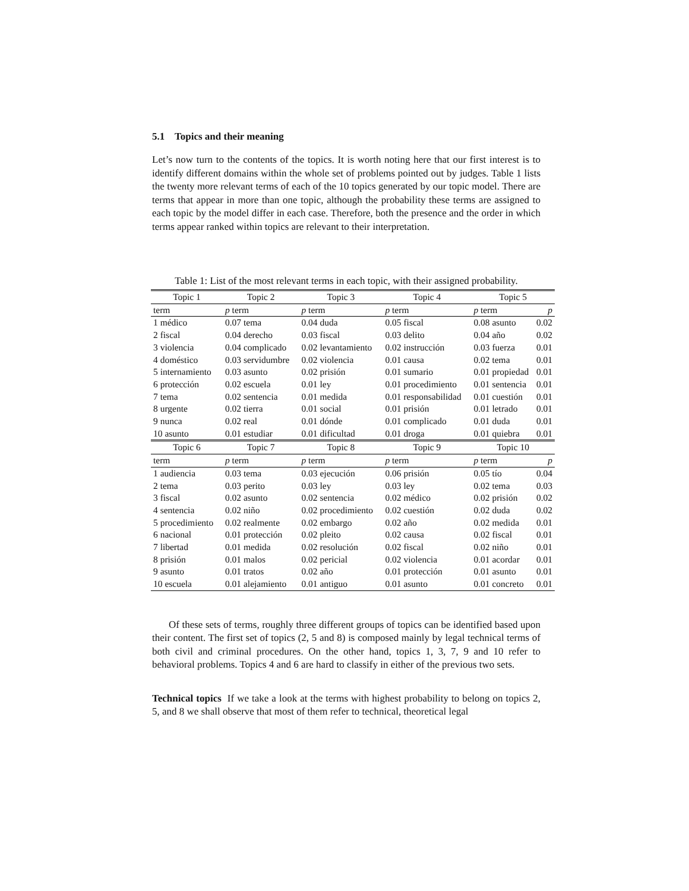5.1 Topics and their meaning
Let’s now turn to the contents of the topics. It is worth noting here that our first interest is to identify different domains within the whole set of problems pointed out by judges. Table 1 lists the twenty more relevant terms of each of the 10 topics generated by our topic model. There are terms that appear in more than one topic, although the probability these terms are assigned to each topic by the model differ in each case. Therefore, both the presence and the order in which terms appear ranked within topics are relevant to their interpretation.
Table 1: List of the most relevant terms in each topic, with their assigned probability.
| Topic 1 | | Topic 2 | | Topic 3 | | Topic 4 | | Topic 5 | |
| term | | p term | | p term | | p term | | p term | p |
| 1 médico | | 0.07 tema | | 0.04 duda | | 0.05 fiscal | | 0.08 asunto | 0.02 |
| 2 fiscal | | 0.04 derecho | | 0.03 fiscal | | 0.03 delito | | 0.04 año | 0.02 |
| 3 violencia | | 0.04 complicado | | 0.02 levantamiento | | 0.02 instrucción | | 0.03 fuerza | 0.01 |
| 4 doméstico | | 0.03 servidumbre | | 0.02 violencia | | 0.01 causa | | 0.02 tema | 0.01 |
| 5 internamiento | | 0.03 asunto | | 0.02 prisión | | 0.01 sumario | | 0.01 propiedad | 0.01 |
| 6 protección | | 0.02 escuela | | 0.01 ley | | 0.01 procedimiento | | 0.01 sentencia | 0.01 |
| 7 tema | | 0.02 sentencia | | 0.01 medida | | 0.01 responsabilidad | | 0.01 cuestión | 0.01 |
| 8 urgente | | 0.02 tierra | | 0.01 social | | 0.01 prisión | | 0.01 letrado | 0.01 |
| 9 nunca | | 0.02 real | | 0.01 dónde | | 0.01 complicado | | 0.01 duda | 0.01 |
| 10 asunto | | 0.01 estudiar | | 0.01 dificultad | | 0.01 droga | | 0.01 quiebra | 0.01 |
| Topic 6 | | Topic 7 | | Topic 8 | | Topic 9 | | Topic 10 | |
| term | | p term | | p term | | p term | | p term | p |
| 1 audiencia | | 0.03 tema | | 0.03 ejecución | | 0.06 prisión | | 0.05 tío | 0.04 |
| 2 tema | | 0.03 perito | | 0.03 ley | | 0.03 ley | | 0.02 tema | 0.03 |
| 3 fiscal | | 0.02 asunto | | 0.02 sentencia | | 0.02 médico | | 0.02 prisión | 0.02 |
| 4 sentencia | | 0.02 niño | | 0.02 procedimiento | | 0.02 cuestión | | 0.02 duda | 0.02 |
| 5 procedimiento | | 0.02 realmente | | 0.02 embargo | | 0.02 año | | 0.02 medida | 0.01 |
| 6 nacional | | 0.01 protección | | 0.02 pleito | | 0.02 causa | | 0.02 fiscal | 0.01 |
| 7 libertad | | 0.01 medida | | 0.02 resolución | | 0.02 fiscal | | 0.02 niño | 0.01 |
| 8 prisión | | 0.01 malos | | 0.02 pericial | | 0.02 violencia | | 0.01 acordar | 0.01 |
| 9 asunto | | 0.01 tratos | | 0.02 año | | 0.01 protección | | 0.01 asunto | 0.01 |
| 10 escuela | | 0.01 alejamiento | | 0.01 antiguo | | 0.01 asunto | | 0.01 concreto | 0.01 |
Of these sets of terms, roughly three different groups of topics can be identified based upon their content. The first set of topics (2, 5 and 8) is composed mainly by legal technical terms of both civil and criminal procedures. On the other hand, topics 1, 3, 7, 9 and 10 refer to behavioral problems. Topics 4 and 6 are hard to classify in either of the previous two sets.
Technical topics If we take a look at the terms with highest probability to belong on topics 2, 5, and 8 we shall observe that most of them refer to technical, theoretical legal